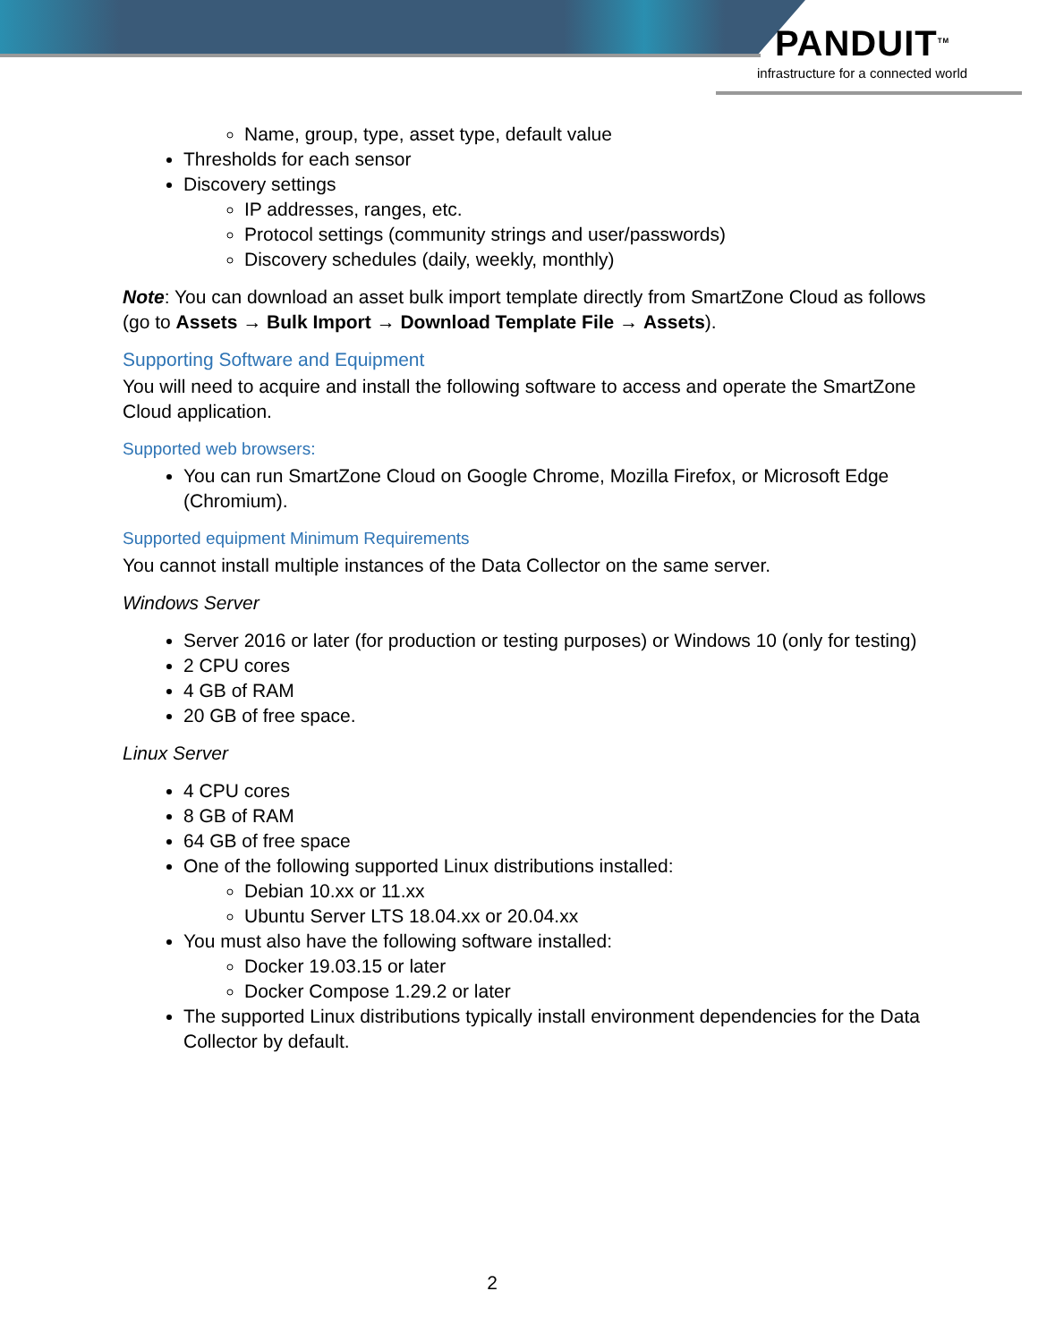PANDUIT<sup>TM</sup>
infrastructure for a connected world
Name, group, type, asset type, default value
Thresholds for each sensor
Discovery settings
IP addresses, ranges, etc.
Protocol settings (community strings and user/passwords)
Discovery schedules (daily, weekly, monthly)
Note: You can download an asset bulk import template directly from SmartZone Cloud as follows (go to Assets → Bulk Import → Download Template File → Assets).
Supporting Software and Equipment
You will need to acquire and install the following software to access and operate the SmartZone Cloud application.
Supported web browsers:
You can run SmartZone Cloud on Google Chrome, Mozilla Firefox, or Microsoft Edge (Chromium).
Supported equipment Minimum Requirements
You cannot install multiple instances of the Data Collector on the same server.
Windows Server
Server 2016 or later (for production or testing purposes) or Windows 10 (only for testing)
2 CPU cores
4 GB of RAM
20 GB of free space.
Linux Server
4 CPU cores
8 GB of RAM
64 GB of free space
One of the following supported Linux distributions installed:
Debian 10.xx or 11.xx
Ubuntu Server LTS 18.04.xx or 20.04.xx
You must also have the following software installed:
Docker 19.03.15 or later
Docker Compose 1.29.2 or later
The supported Linux distributions typically install environment dependencies for the Data Collector by default.
2